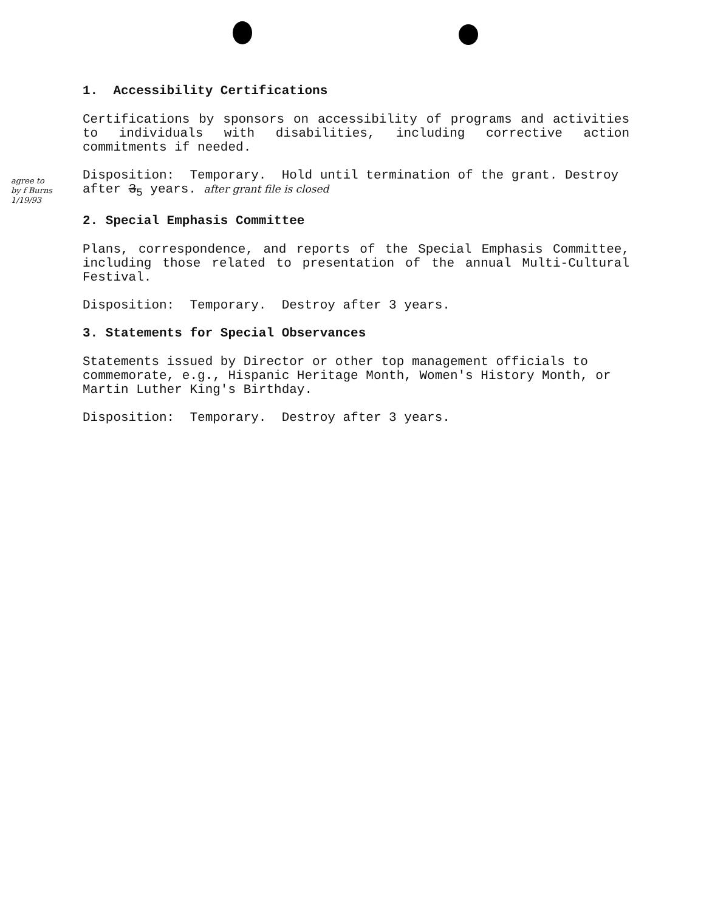agree to
by f Burns
1/19/93
1. Accessibility Certifications
Certifications by sponsors on accessibility of programs and activities to individuals with disabilities, including corrective action commitments if needed.
Disposition: Temporary. Hold until termination of the grant. Destroy after 3<sub>5</sub> years. after grant file is closed
2. Special Emphasis Committee
Plans, correspondence, and reports of the Special Emphasis Committee, including those related to presentation of the annual Multi-Cultural Festival.
Disposition: Temporary. Destroy after 3 years.
3. Statements for Special Observances
Statements issued by Director or other top management officials to commemorate, e.g., Hispanic Heritage Month, Women's History Month, or Martin Luther King's Birthday.
Disposition: Temporary. Destroy after 3 years.